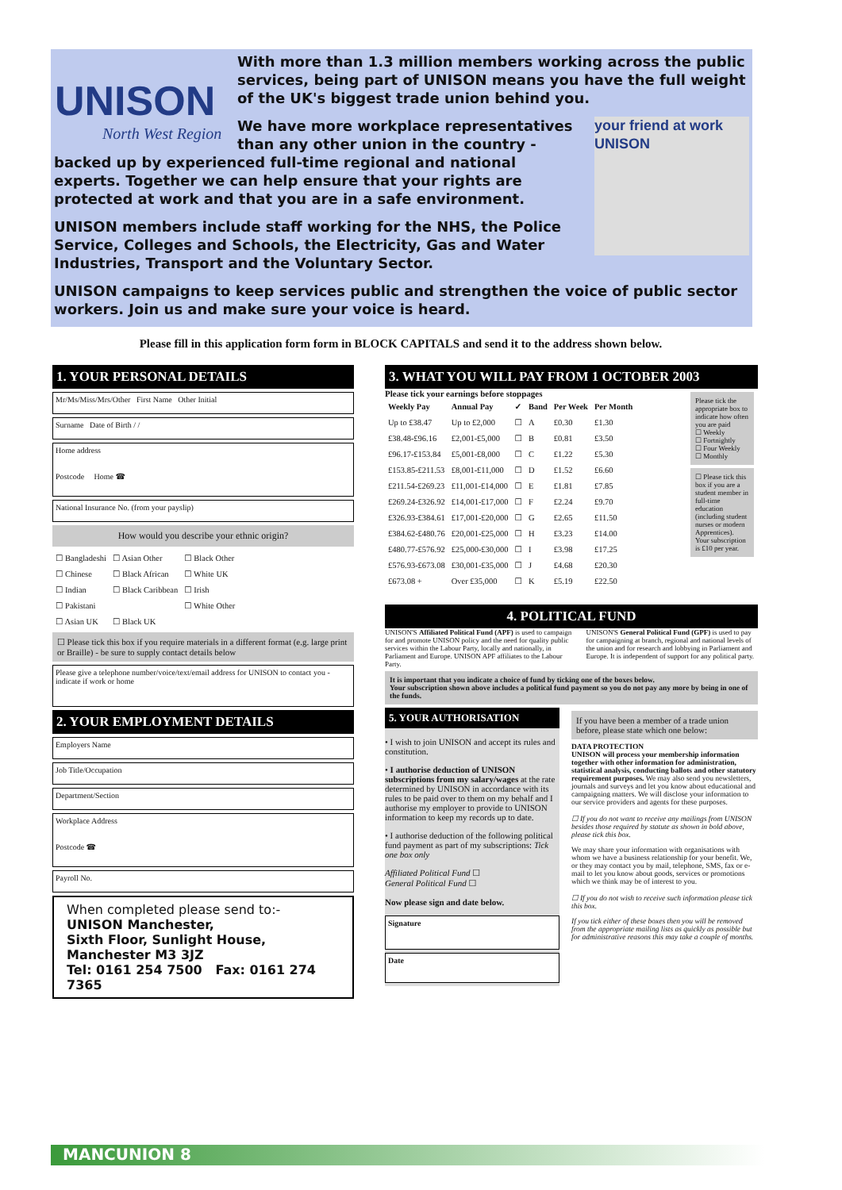UNISON
North West Region
With more than 1.3 million members working across the public services, being part of UNISON means you have the full weight of the UK's biggest trade union behind you.
your friend at work
UNISON
We have more workplace representatives than any other union in the country - backed up by experienced full-time regional and national experts. Together we can help ensure that your rights are protected at work and that you are in a safe environment.
UNISON members include staff working for the NHS, the Police Service, Colleges and Schools, the Electricity, Gas and Water Industries, Transport and the Voluntary Sector.
UNISON campaigns to keep services public and strengthen the voice of public sector workers. Join us and make sure your voice is heard.
Please fill in this application form form in BLOCK CAPITALS and send it to the address shown below.
1. YOUR PERSONAL DETAILS
Mr/Ms/Miss/Mrs/Other First Name Other Initial
Surname Date of Birth / /
Home address
Postcode Home ☎
National Insurance No. (from your payslip)
How would you describe your ethnic origin?
| ☐ Bangladeshi | ☐ Asian Other | ☐ Black Other |
| ☐ Chinese | ☐ Black African | ☐ White UK |
| ☐ Indian | ☐ Black Caribbean | ☐ Irish |
| ☐ Pakistani | | ☐ White Other |
| ☐ Asian UK | ☐ Black UK | |
☐ Please tick this box if you require materials in a different format (e.g. large print or Braille) - be sure to supply contact details below
Please give a telephone number/voice/text/email address for UNISON to contact you - indicate if work or home
2. YOUR EMPLOYMENT DETAILS
Employers Name
Job Title/Occupation
Department/Section
Workplace Address
Postcode ☎
Payroll No.
When completed please send to:-
UNISON Manchester,
Sixth Floor, Sunlight House,
Manchester M3 3JZ
Tel: 0161 254 7500 Fax: 0161 274 7365
3. WHAT YOU WILL PAY FROM 1 OCTOBER 2003
Please tick your earnings before stoppages
| Weekly Pay | Annual Pay | ✓ | Band | Per Week | Per Month |
| --- | --- | --- | --- | --- | --- |
| Up to £38.47 | Up to £2,000 | ☐ | A | £0.30 | £1.30 |
| £38.48-£96.16 | £2,001-£5,000 | ☐ | B | £0.81 | £3.50 |
| £96.17-£153.84 | £5,001-£8,000 | ☐ | C | £1.22 | £5.30 |
| £153.85-£211.53 | £8,001-£11,000 | ☐ | D | £1.52 | £6.60 |
| £211.54-£269.23 | £11,001-£14,000 | ☐ | E | £1.81 | £7.85 |
| £269.24-£326.92 | £14,001-£17,000 | ☐ | F | £2.24 | £9.70 |
| £326.93-£384.61 | £17,001-£20,000 | ☐ | G | £2.65 | £11.50 |
| £384.62-£480.76 | £20,001-£25,000 | ☐ | H | £3.23 | £14.00 |
| £480.77-£576.92 | £25,000-£30,000 | ☐ | I | £3.98 | £17.25 |
| £576.93-£673.08 | £30,001-£35,000 | ☐ | J | £4.68 | £20.30 |
| £673.08 + | Over £35,000 | ☐ | K | £5.19 | £22.50 |
Please tick the appropriate box to indicate how often you are paid
☐ Weekly
☐ Fortnightly
☐ Four Weekly
☐ Monthly
☐ Please tick this box if you are a student member in full-time education (including student nurses or modern Apprentices). Your subscription is £10 per year.
4. POLITICAL FUND
UNISON'S Affiliated Political Fund (APF) is used to campaign for and promote UNISON policy and the need for quality public services within the Labour Party, locally and nationally, in Parliament and Europe. UNISON APF affiliates to the Labour Party.
UNISON'S General Political Fund (GPF) is used to pay for campaigning at branch, regional and national levels of the union and for research and lobbying in Parliament and Europe. It is independent of support for any political party.
It is important that you indicate a choice of fund by ticking one of the boxes below.
Your subscription shown above includes a political fund payment so you do not pay any more by being in one of the funds.
5. YOUR AUTHORISATION
• I wish to join UNISON and accept its rules and constitution.
• I authorise deduction of UNISON subscriptions from my salary/wages at the rate determined by UNISON in accordance with its rules to be paid over to them on my behalf and I authorise my employer to provide to UNISON information to keep my records up to date.
• I authorise deduction of the following political fund payment as part of my subscriptions: Tick one box only
Affiliated Political Fund ☐
General Political Fund ☐
Now please sign and date below.
Signature
Date
If you have been a member of a trade union before, please state which one below:
DATA PROTECTION
UNISON will process your membership information together with other information for administration, statistical analysis, conducting ballots and other statutory requirement purposes. We may also send you newsletters, journals and surveys and let you know about educational and campaigning matters. We will disclose your information to our service providers and agents for these purposes.
☐ If you do not want to receive any mailings from UNISON besides those required by statute as shown in bold above, please tick this box.
We may share your information with organisations with whom we have a business relationship for your benefit. We, or they may contact you by mail, telephone, SMS, fax or e-mail to let you know about goods, services or promotions which we think may be of interest to you.
☐ If you do not wish to receive such information please tick this box.
If you tick either of these boxes then you will be removed from the appropriate mailing lists as quickly as possible but for administrative reasons this may take a couple of months.
MANCUNION 8